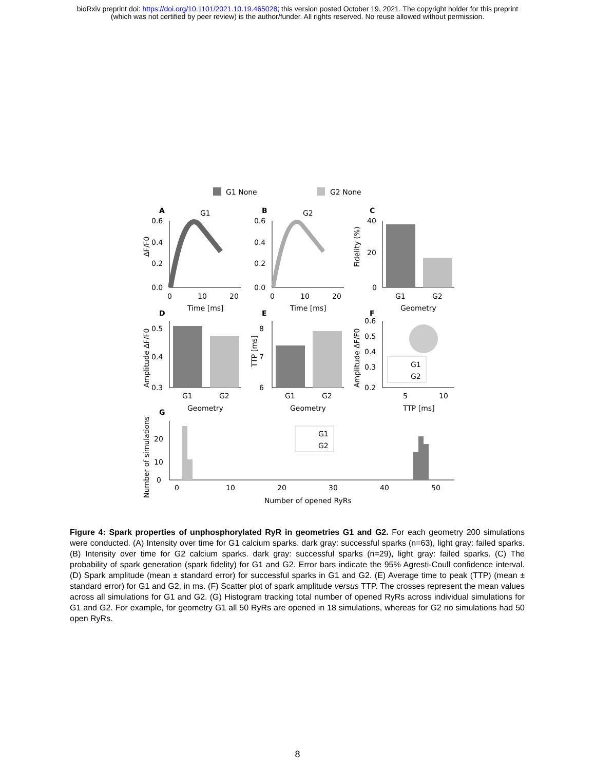bioRxiv preprint doi: https://doi.org/10.1101/2021.10.19.465028; this version posted October 19, 2021. The copyright holder for this preprint
(which was not certified by peer review) is the author/funder. All rights reserved. No reuse allowed without permission.
G1 None
G2 None
A
G1
B
G2
C
0.6
0.4
0.2
0.0
0.6
0.4
0.2
0.0
0
10
20
0
10
20
Time [ms]
Time [ms]
40
20
0
G1
G2
Geometry
ΔF/F0
Fidelity (%)
D
E
F
G1
G2
0.5
0.4
0.3
8
7
6
0.6
0.5
0.4
0.3
0.2
G1
G2
G1
G2
5
10
Geometry
Geometry
TTP [ms]
Amplitude ΔF/F0
TTP [ms]
Amplitude ΔF/F0
G
G1
G2
20
10
0
0
10
20
30
40
50
Number of opened RyRs
Number of simulations
Figure 4: Spark properties of unphosphorylated RyR in geometries G1 and G2. For each geometry 200 simulations were conducted. (A) Intensity over time for G1 calcium sparks. dark gray: successful sparks (n=63), light gray: failed sparks. (B) Intensity over time for G2 calcium sparks. dark gray: successful sparks (n=29), light gray: failed sparks. (C) The probability of spark generation (spark fidelity) for G1 and G2. Error bars indicate the 95% Agresti-Coull confidence interval. (D) Spark amplitude (mean ± standard error) for successful sparks in G1 and G2. (E) Average time to peak (TTP) (mean ± standard error) for G1 and G2, in ms. (F) Scatter plot of spark amplitude versus TTP. The crosses represent the mean values across all simulations for G1 and G2. (G) Histogram tracking total number of opened RyRs across individual simulations for G1 and G2. For example, for geometry G1 all 50 RyRs are opened in 18 simulations, whereas for G2 no simulations had 50 open RyRs.
8